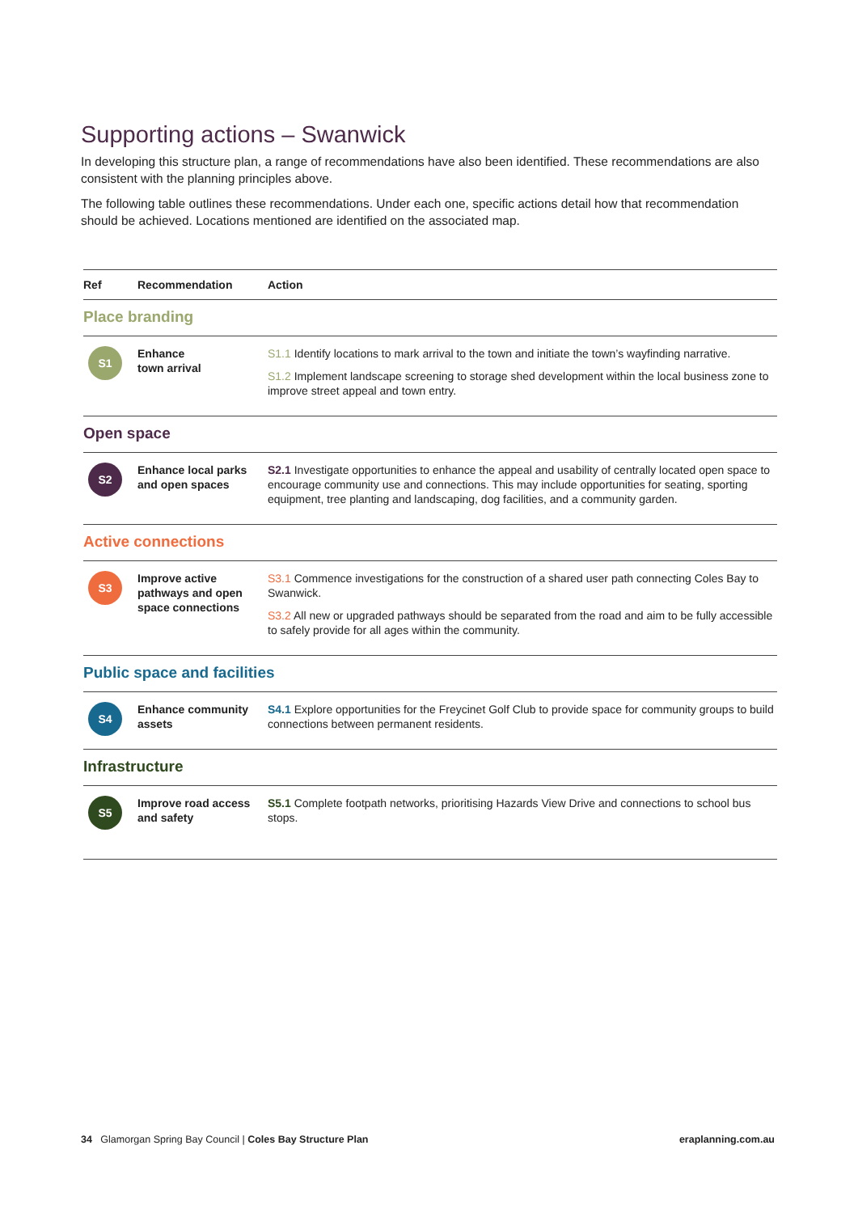Supporting actions – Swanwick
In developing this structure plan, a range of recommendations have also been identified. These recommendations are also consistent with the planning principles above.
The following table outlines these recommendations. Under each one, specific actions detail how that recommendation should be achieved. Locations mentioned are identified on the associated map.
| Ref | Recommendation | Action |
| --- | --- | --- |
| Place branding | | |
| S1 | Enhance town arrival | S1.1 Identify locations to mark arrival to the town and initiate the town’s wayfinding narrative. S1.2 Implement landscape screening to storage shed development within the local business zone to improve street appeal and town entry. |
| Open space | | |
| S2 | Enhance local parks and open spaces | S2.1 Investigate opportunities to enhance the appeal and usability of centrally located open space to encourage community use and connections. This may include opportunities for seating, sporting equipment, tree planting and landscaping, dog facilities, and a community garden. |
| Active connections | | |
| S3 | Improve active pathways and open space connections | S3.1 Commence investigations for the construction of a shared user path connecting Coles Bay to Swanwick. S3.2 All new or upgraded pathways should be separated from the road and aim to be fully accessible to safely provide for all ages within the community. |
| Public space and facilities | | |
| S4 | Enhance community assets | S4.1 Explore opportunities for the Freycinet Golf Club to provide space for community groups to build connections between permanent residents. |
| Infrastructure | | |
| S5 | Improve road access and safety | S5.1 Complete footpath networks, prioritising Hazards View Drive and connections to school bus stops. |
34 Glamorgan Spring Bay Council | Coles Bay Structure Plan eraplanning.com.au